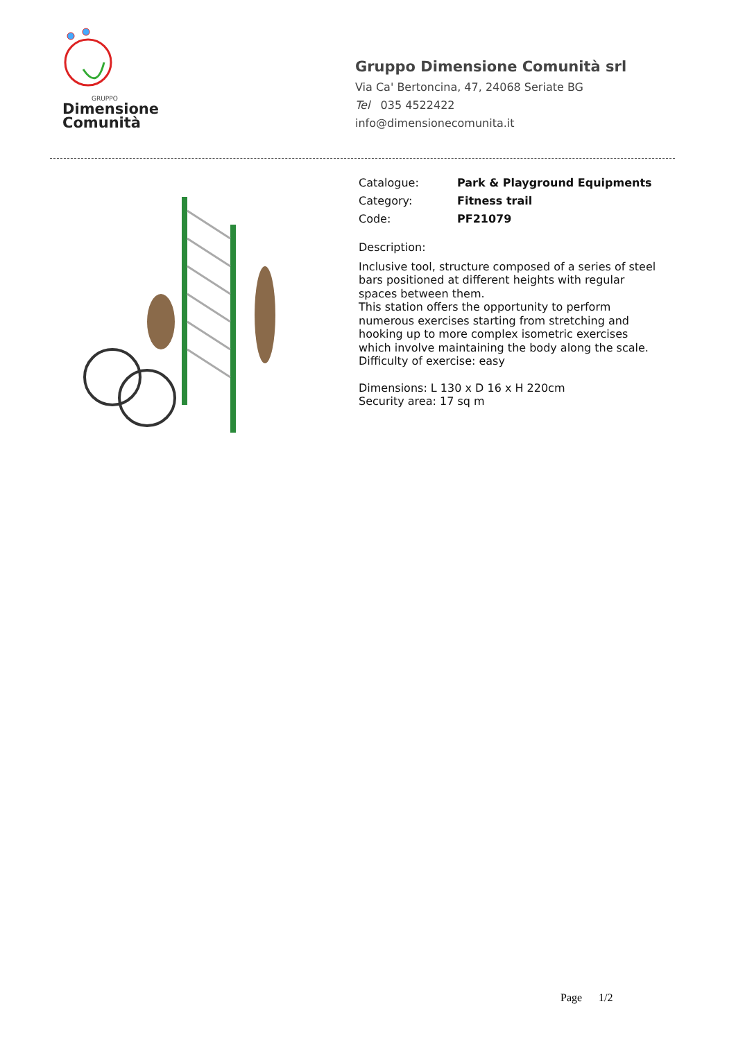GRUPPO
Dimensione
Comunità
Gruppo Dimensione Comunità srl
Via Ca' Bertoncina, 47, 24068 Seriate BG
Tel 035 4522422
info@dimensionecomunita.it
Catalogue: Park & Playground Equipments
Category: Fitness trail
Code: PF21079
Description:
Inclusive tool, structure composed of a series of steel
bars positioned at different heights with regular
spaces between them.
This station offers the opportunity to perform
numerous exercises starting from stretching and
hooking up to more complex isometric exercises
which involve maintaining the body along the scale.
Difficulty of exercise: easy
Dimensions: L 130 x D 16 x H 220cm
Security area: 17 sq m
Page 1/2